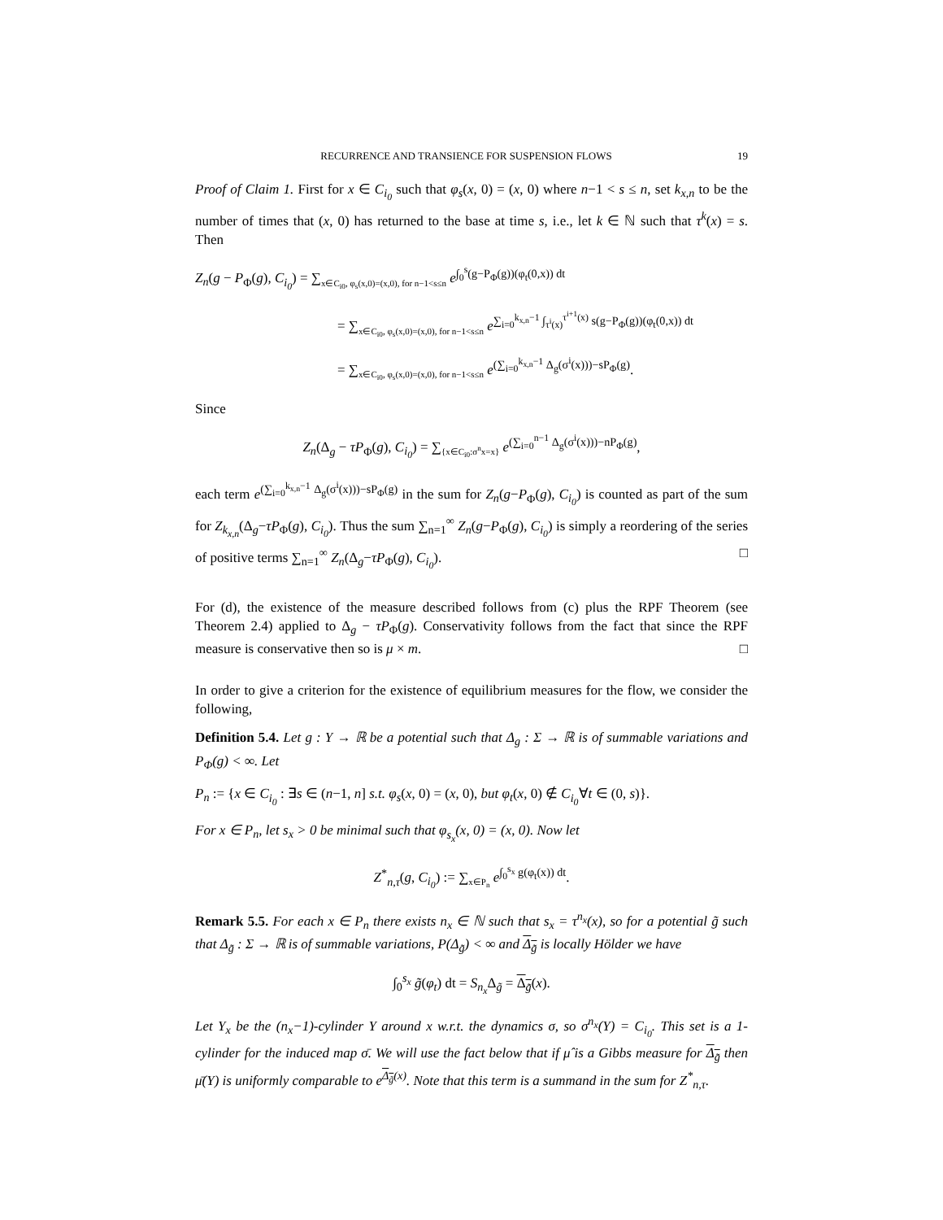RECURRENCE AND TRANSIENCE FOR SUSPENSION FLOWS 19
Proof of Claim 1. First for x ∈ C<sub>i<sub>0</sub></sub> such that φ<sub>s</sub>(x, 0) = (x, 0) where n−1 < s ≤ n, set k<sub>x,n</sub> to be the number of times that (x, 0) has returned to the base at time s, i.e., let k ∈ ℕ such that τ<sup>k</sup>(x) = s. Then
Z<sub>n</sub>(g − P<sub>Φ</sub>(g), C<sub>i<sub>0</sub></sub>) = ∑<sub>x∈C<sub>i0</sub>, φ<sub>s</sub>(x,0)=(x,0), for n−1<s≤n</sub> e<sup>∫<sub>0</sub><sup>s</sup>(g−P<sub>Φ</sub>(g))(φ<sub>t</sub>(0,x)) dt</sup>
= ∑<sub>x∈C<sub>i0</sub>, φ<sub>s</sub>(x,0)=(x,0), for n−1<s≤n</sub> e<sup>∑<sub>i=0</sub><sup>k<sub>x,n</sub>−1</sup> ∫<sub>τ<sup>i</sup>(x)</sub><sup>τ<sup>i+1</sup>(x)</sup> s(g−P<sub>Φ</sub>(g))(φ<sub>t</sub>(0,x)) dt</sup>
= ∑<sub>x∈C<sub>i0</sub>, φ<sub>s</sub>(x,0)=(x,0), for n−1<s≤n</sub> e<sup>(∑<sub>i=0</sub><sup>k<sub>x,n</sub>−1</sup> Δ<sub>g</sub>(σ<sup>i</sup>(x)))−sP<sub>Φ</sub>(g)</sup>.
Since
Z<sub>n</sub>(Δ<sub>g</sub> − τP<sub>Φ</sub>(g), C<sub>i<sub>0</sub></sub>) = ∑<sub>{x∈C<sub>i0</sub>:σ<sup>n</sup>x=x}</sub> e<sup>(∑<sub>i=0</sub><sup>n−1</sup> Δ<sub>g</sub>(σ<sup>i</sup>(x)))−nP<sub>Φ</sub>(g)</sup>,
each term e<sup>(∑<sub>i=0</sub><sup>k<sub>x,n</sub>−1</sup> Δ<sub>g</sub>(σ<sup>i</sup>(x)))−sP<sub>Φ</sub>(g)</sup> in the sum for Z<sub>n</sub>(g−P<sub>Φ</sub>(g), C<sub>i<sub>0</sub></sub>) is counted as part of the sum for Z<sub>k<sub>x,n</sub></sub>(Δ<sub>g</sub>−τP<sub>Φ</sub>(g), C<sub>i<sub>0</sub></sub>). Thus the sum ∑<sub>n=1</sub><sup>∞</sup> Z<sub>n</sub>(g−P<sub>Φ</sub>(g), C<sub>i<sub>0</sub></sub>) is simply a reordering of the series of positive terms ∑<sub>n=1</sub><sup>∞</sup> Z<sub>n</sub>(Δ<sub>g</sub>−τP<sub>Φ</sub>(g), C<sub>i<sub>0</sub></sub>). □
For (d), the existence of the measure described follows from (c) plus the RPF Theorem (see Theorem 2.4) applied to Δ<sub>g</sub> − τP<sub>Φ</sub>(g). Conservativity follows from the fact that since the RPF measure is conservative then so is μ × m. □
In order to give a criterion for the existence of equilibrium measures for the flow, we consider the following,
Definition 5.4. Let g : Y → ℝ be a potential such that Δ<sub>g</sub> : Σ → ℝ is of summable variations and P<sub>Φ</sub>(g) < ∞. Let
P<sub>n</sub> := {x ∈ C<sub>i<sub>0</sub></sub> : ∃s ∈ (n−1, n] s.t. φ<sub>s</sub>(x, 0) = (x, 0), but φ<sub>t</sub>(x, 0) ∉ C<sub>i<sub>0</sub></sub>∀t ∈ (0, s)}.
For x ∈ P<sub>n</sub>, let s<sub>x</sub> > 0 be minimal such that φ<sub>s<sub>x</sub></sub>(x, 0) = (x, 0). Now let
Z<sup>*</sup><sub>n,τ</sub>(g, C<sub>i<sub>0</sub></sub>) := ∑<sub>x∈P<sub>n</sub></sub> e<sup>∫<sub>0</sub><sup>s<sub>x</sub></sup> g(φ<sub>t</sub>(x)) dt</sup>.
Remark 5.5. For each x ∈ P<sub>n</sub> there exists n<sub>x</sub> ∈ ℕ such that s<sub>x</sub> = τ<sup>n<sub>x</sub></sup>(x), so for a potential g̃ such that Δ<sub>g̃</sub> : Σ → ℝ is of summable variations, P(Δ<sub>g̃</sub>) < ∞ and Δ<sub>g̃</sub> is locally Hölder we have
∫<sub>0</sub><sup>s<sub>x</sub></sup> g̃(φ<sub>t</sub>) dt = S<sub>n<sub>x</sub></sub> Δ<sub>g̃</sub> = Δ<sub>g̃</sub>(x).
Let Y<sub>x</sub> be the (n<sub>x</sub>−1)-cylinder Y around x w.r.t. the dynamics σ, so σ<sup>n<sub>x</sub></sup>(Y) = C<sub>i<sub>0</sub></sub>. This set is a 1-cylinder for the induced map σ̄. We will use the fact below that if μ̂ is a Gibbs measure for Δ<sub>g̃</sub> then μ̄(Y) is uniformly comparable to e<sup>Δ<sub>g̃</sub>(x)</sup>. Note that this term is a summand in the sum for Z<sup>*</sup><sub>n,τ</sub>.